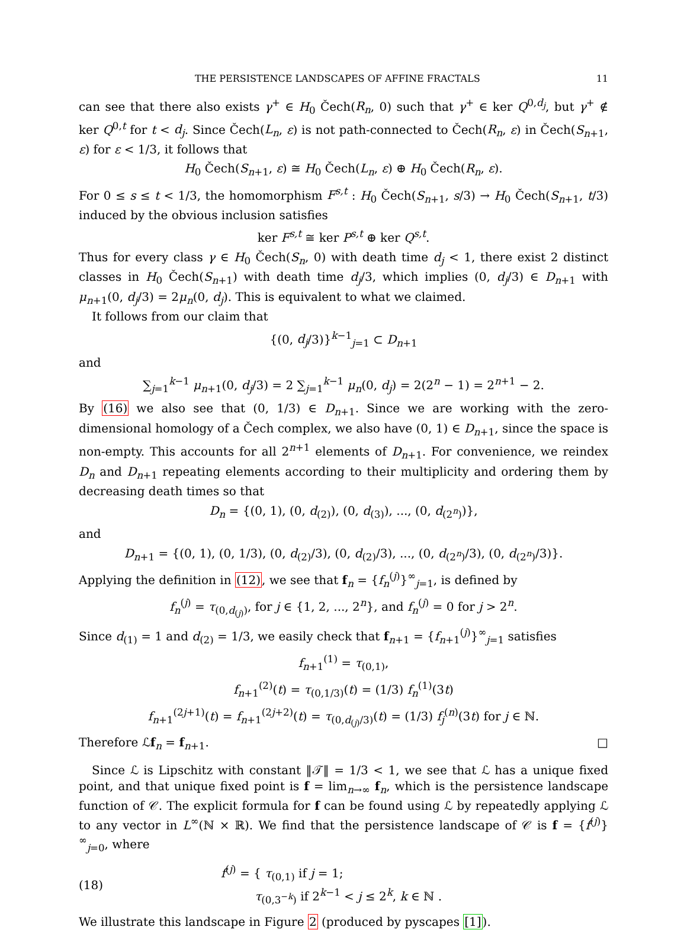THE PERSISTENCE LANDSCAPES OF AFFINE FRACTALS 11
can see that there also exists γ<sup>+</sup> ∈ H<sub>0</sub> Čech(R<sub>n</sub>, 0) such that γ<sup>+</sup> ∈ ker Q<sup>0,d<sub>j</sub></sup>, but γ<sup>+</sup> ∉ ker Q<sup>0,t</sup> for t < d<sub>j</sub>. Since Čech(L<sub>n</sub>, ε) is not path-connected to Čech(R<sub>n</sub>, ε) in Čech(S<sub>n+1</sub>, ε) for ε < 1/3, it follows that
H<sub>0</sub> Čech(S<sub>n+1</sub>, ε) ≅ H<sub>0</sub> Čech(L<sub>n</sub>, ε) ⊕ H<sub>0</sub> Čech(R<sub>n</sub>, ε).
For 0 ≤ s ≤ t < 1/3, the homomorphism F<sup>s,t</sup> : H<sub>0</sub> Čech(S<sub>n+1</sub>, s/3) → H<sub>0</sub> Čech(S<sub>n+1</sub>, t/3) induced by the obvious inclusion satisfies
ker F<sup>s,t</sup> ≅ ker P<sup>s,t</sup> ⊕ ker Q<sup>s,t</sup>.
Thus for every class γ ∈ H<sub>0</sub> Čech(S<sub>n</sub>, 0) with death time d<sub>j</sub> < 1, there exist 2 distinct classes in H<sub>0</sub> Čech(S<sub>n+1</sub>) with death time d<sub>j</sub>/3, which implies (0, d<sub>j</sub>/3) ∈ D<sub>n+1</sub> with μ<sub>n+1</sub>(0, d<sub>j</sub>/3) = 2μ<sub>n</sub>(0, d<sub>j</sub>). This is equivalent to what we claimed.
It follows from our claim that
{(0, d<sub>j</sub>/3)}<sup>k−1</sup><sub>j=1</sub> ⊂ D<sub>n+1</sub>
and
∑<sub>j=1</sub><sup>k−1</sup> μ<sub>n+1</sub>(0, d<sub>j</sub>/3) = 2 ∑<sub>j=1</sub><sup>k−1</sup> μ<sub>n</sub>(0, d<sub>j</sub>) = 2(2<sup>n</sup> − 1) = 2<sup>n+1</sup> − 2.
By (16) we also see that (0, 1/3) ∈ D<sub>n+1</sub>. Since we are working with the zero-dimensional homology of a Čech complex, we also have (0, 1) ∈ D<sub>n+1</sub>, since the space is non-empty. This accounts for all 2<sup>n+1</sup> elements of D<sub>n+1</sub>. For convenience, we reindex D<sub>n</sub> and D<sub>n+1</sub> repeating elements according to their multiplicity and ordering them by decreasing death times so that
D<sub>n</sub> = {(0, 1), (0, d<sub>(2)</sub>), (0, d<sub>(3)</sub>), ..., (0, d<sub>(2<sup>n</sup>)</sub>)},
and
D<sub>n+1</sub> = {(0, 1), (0, 1/3), (0, d<sub>(2)</sub>/3), (0, d<sub>(2)</sub>/3), ..., (0, d<sub>(2<sup>n</sup>)</sub>/3), (0, d<sub>(2<sup>n</sup>)</sub>/3)}.
Applying the definition in (12), we see that f<sub>n</sub> = {f<sub>n</sub><sup>(j)</sup>}<sup>∞</sup><sub>j=1</sub>, is defined by
f<sub>n</sub><sup>(j)</sup> = τ<sub>(0,d<sub>(j)</sub>)</sub>, for j ∈ {1, 2, ..., 2<sup>n</sup>}, and f<sub>n</sub><sup>(j)</sup> = 0 for j > 2<sup>n</sup>.
Since d<sub>(1)</sub> = 1 and d<sub>(2)</sub> = 1/3, we easily check that f<sub>n+1</sub> = {f<sub>n+1</sub><sup>(j)</sup>}<sup>∞</sup><sub>j=1</sub> satisfies
f<sub>n+1</sub><sup>(1)</sup> = τ<sub>(0,1)</sub>,
f<sub>n+1</sub><sup>(2)</sup>(t) = τ<sub>(0,1/3)</sub>(t) = (1/3) f<sub>n</sub><sup>(1)</sup>(3t)
f<sub>n+1</sub><sup>(2j+1)</sup>(t) = f<sub>n+1</sub><sup>(2j+2)</sup>(t) = τ<sub>(0,d<sub>(j)</sub>/3)</sub>(t) = (1/3) f<sub>j</sub><sup>(n)</sup>(3t) for j ∈ ℕ.
Therefore ℒf<sub>n</sub> = f<sub>n+1</sub>. □
Since ℒ is Lipschitz with constant ‖𝒯‖ = 1/3 < 1, we see that ℒ has a unique fixed point, and that unique fixed point is f = lim<sub>n→∞</sub> f<sub>n</sub>, which is the persistence landscape function of 𝒞. The explicit formula for f can be found using ℒ by repeatedly applying ℒ to any vector in L<sup>∞</sup>(ℕ × ℝ). We find that the persistence landscape of 𝒞 is f = {f<sup>(j)</sup>}<sup>∞</sup><sub>j=0</sub>, where
(18) f<sup>(j)</sup> = { τ<sub>(0,1)</sub> if j = 1;
τ<sub>(0,3<sup>−k</sup>)</sub> if 2<sup>k−1</sup> < j ≤ 2<sup>k</sup>, k ∈ ℕ .
We illustrate this landscape in Figure 2 (produced by pyscapes [1]).